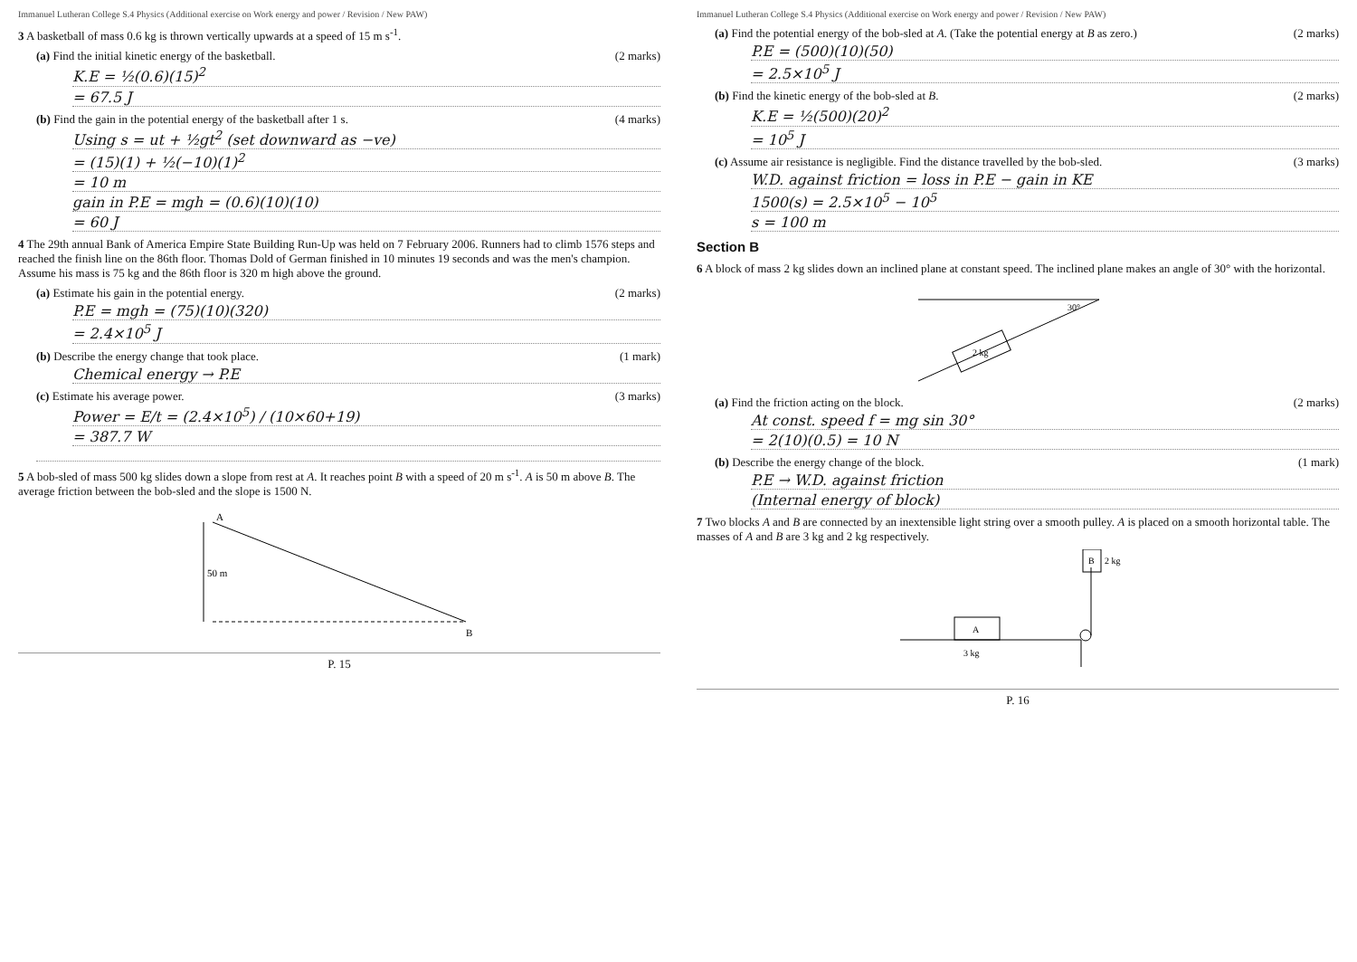Immanuel Lutheran College S.4 Physics (Additional exercise on Work energy and power / Revision / New PAW)
3 A basketball of mass 0.6 kg is thrown vertically upwards at a speed of 15 m s<sup>-1</sup>.
(a) Find the initial kinetic energy of the basketball. (2 marks)
K.E = ½(0.6)(15)<sup>2</sup>
= 67.5 J
(b) Find the gain in the potential energy of the basketball after 1 s. (4 marks)
Using s = ut + ½gt<sup>2</sup> (set downward as −ve)
= (15)(1) + ½(−10)(1)<sup>2</sup>
= 10 m
gain in P.E = mgh = (0.6)(10)(10)
= 60 J
4 The 29th annual Bank of America Empire State Building Run-Up was held on 7 February 2006. Runners had to climb 1576 steps and reached the finish line on the 86th floor. Thomas Dold of German finished in 10 minutes 19 seconds and was the men's champion. Assume his mass is 75 kg and the 86th floor is 320 m high above the ground.
(a) Estimate his gain in the potential energy. (2 marks)
P.E = mgh = (75)(10)(320)
= 2.4×10<sup>5</sup> J
(b) Describe the energy change that took place. (1 mark)
Chemical energy → P.E
(c) Estimate his average power. (3 marks)
Power = E/t = (2.4×10<sup>5</sup>) / (10×60+19)
= 387.7 W
5 A bob-sled of mass 500 kg slides down a slope from rest at A. It reaches point B with a speed of 20 m s<sup>-1</sup>. A is 50 m above B. The average friction between the bob-sled and the slope is 1500 N.
A
B
50 m
P. 15
Immanuel Lutheran College S.4 Physics (Additional exercise on Work energy and power / Revision / New PAW)
(a) Find the potential energy of the bob-sled at A. (Take the potential energy at B as zero.) (2 marks)
P.E = (500)(10)(50)
= 2.5×10<sup>5</sup> J
(b) Find the kinetic energy of the bob-sled at B. (2 marks)
K.E = ½(500)(20)<sup>2</sup>
= 10<sup>5</sup> J
(c) Assume air resistance is negligible. Find the distance travelled by the bob-sled. (3 marks)
W.D. against friction = loss in P.E − gain in KE
1500(s) = 2.5×10<sup>5</sup> − 10<sup>5</sup>
s = 100 m
Section B
6 A block of mass 2 kg slides down an inclined plane at constant speed. The inclined plane makes an angle of 30° with the horizontal.
2 kg
30°
(a) Find the friction acting on the block. (2 marks)
At const. speed f = mg sin 30°
= 2(10)(0.5) = 10 N
(b) Describe the energy change of the block. (1 mark)
P.E → W.D. against friction
(Internal energy of block)
7 Two blocks A and B are connected by an inextensible light string over a smooth pulley. A is placed on a smooth horizontal table. The masses of A and B are 3 kg and 2 kg respectively.
A
3 kg
B
2 kg
P. 16